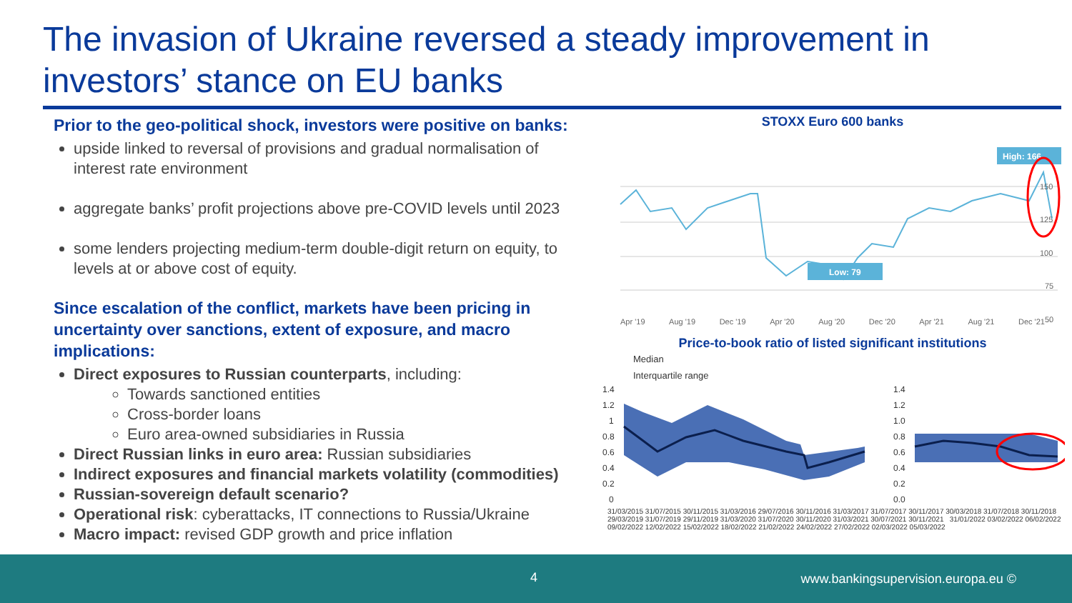The invasion of Ukraine reversed a steady improvement in investors’ stance on EU banks
Prior to the geo-political shock, investors were positive on banks:
upside linked to reversal of provisions and gradual normalisation of interest rate environment
aggregate banks’ profit projections above pre-COVID levels until 2023
some lenders projecting medium-term double-digit return on equity, to levels at or above cost of equity.
Since escalation of the conflict, markets have been pricing in uncertainty over sanctions, extent of exposure, and macro implications:
Direct exposures to Russian counterparts, including:
Towards sanctioned entities
Cross-border loans
Euro area-owned subsidiaries in Russia
Direct Russian links in euro area: Russian subsidiaries
Indirect exposures and financial markets volatility (commodities)
Russian-sovereign default scenario?
Operational risk: cyberattacks, IT connections to Russia/Ukraine
Macro impact: revised GDP growth and price inflation
STOXX Euro 600 banks
High: 166
Low: 79
150
125
100
75
50
Apr '19 Aug '19 Dec '19 Apr '20 Aug '20 Dec '20 Apr '21 Aug '21 Dec '21
Price-to-book ratio of listed significant institutions
Median
Interquartile range
1.4
1.2
1
0.8
0.6
0.4
0.2
0
1.4
1.2
1.0
0.8
0.6
0.4
0.2
0.0
31/03/2015 31/07/2015 30/11/2015 31/03/2016 29/07/2016 30/11/2016 31/03/2017 31/07/2017 30/11/2017 30/03/2018 31/07/2018 30/11/2018 29/03/2019 31/07/2019 29/11/2019 31/03/2020 31/07/2020 30/11/2020 31/03/2021 30/07/2021 30/11/2021 31/01/2022 03/02/2022 06/02/2022 09/02/2022 12/02/2022 15/02/2022 18/02/2022 21/02/2022 24/02/2022 27/02/2022 02/03/2022 05/03/2022
4 www.bankingsupervision.europa.eu ©